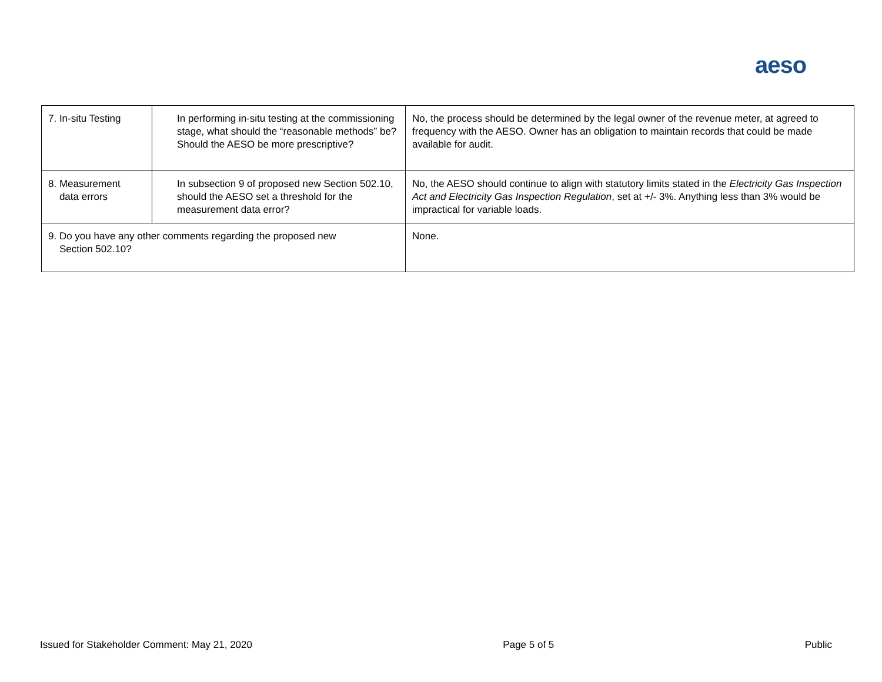aeso
| 7. In-situ Testing | In performing in-situ testing at the commissioning stage, what should the “reasonable methods” be? Should the AESO be more prescriptive? | No, the process should be determined by the legal owner of the revenue meter, at agreed to frequency with the AESO. Owner has an obligation to maintain records that could be made available for audit. |
| 8. Measurement data errors | In subsection 9 of proposed new Section 502.10, should the AESO set a threshold for the measurement data error? | No, the AESO should continue to align with statutory limits stated in the Electricity Gas Inspection Act and Electricity Gas Inspection Regulation , set at +/- 3%. Anything less than 3% would be impractical for variable loads. |
| 9. Do you have any other comments regarding the proposed new Section 502.10? | | None. |
Issued for Stakeholder Comment: May 21, 2020 Page 5 of 5 Public